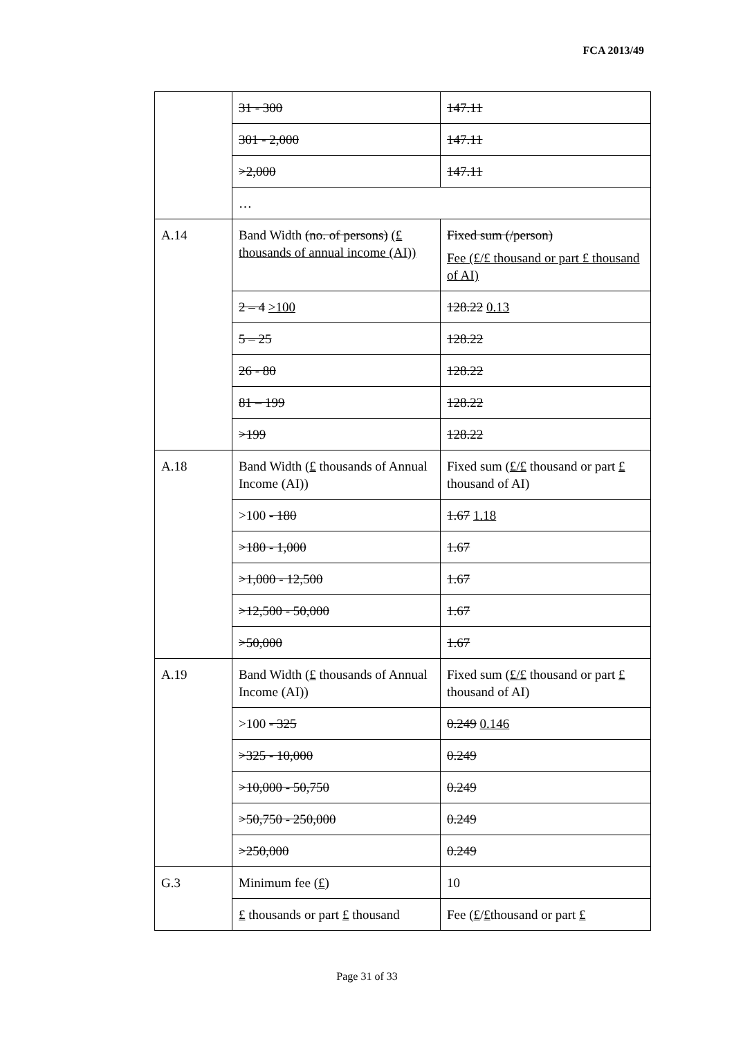FCA 2013/49
| | 31 - 300 | 147.11 |
| | 301 - 2,000 | 147.11 |
| | >2,000 | 147.11 |
| | … | |
| A.14 | Band Width (no. of persons) (£ thousands of annual income (AI)) | Fixed sum (/person) Fee (£/£ thousand or part £ thousand of AI) |
| | 2 – 4 >100 | 128.22 0.13 |
| | 5 – 25 | 128.22 |
| | 26 - 80 | 128.22 |
| | 81 – 199 | 128.22 |
| | >199 | 128.22 |
| A.18 | Band Width ( £ thousands of Annual Income (AI)) | Fixed sum ( £/£ thousand or part £ thousand of AI) |
| | >100 - 180 | 1.67 1.18 |
| | >180 - 1,000 | 1.67 |
| | >1,000 - 12,500 | 1.67 |
| | >12,500 - 50,000 | 1.67 |
| | >50,000 | 1.67 |
| A.19 | Band Width ( £ thousands of Annual Income (AI)) | Fixed sum ( £/£ thousand or part £ thousand of AI) |
| | >100 - 325 | 0.249 0.146 |
| | >325 - 10,000 | 0.249 |
| | >10,000 - 50,750 | 0.249 |
| | >50,750 - 250,000 | 0.249 |
| | >250,000 | 0.249 |
| G.3 | Minimum fee ( £ ) | 10 |
| | £ thousands or part £ thousand | Fee ( £ / £ thousand or part £ |
Page 31 of 33